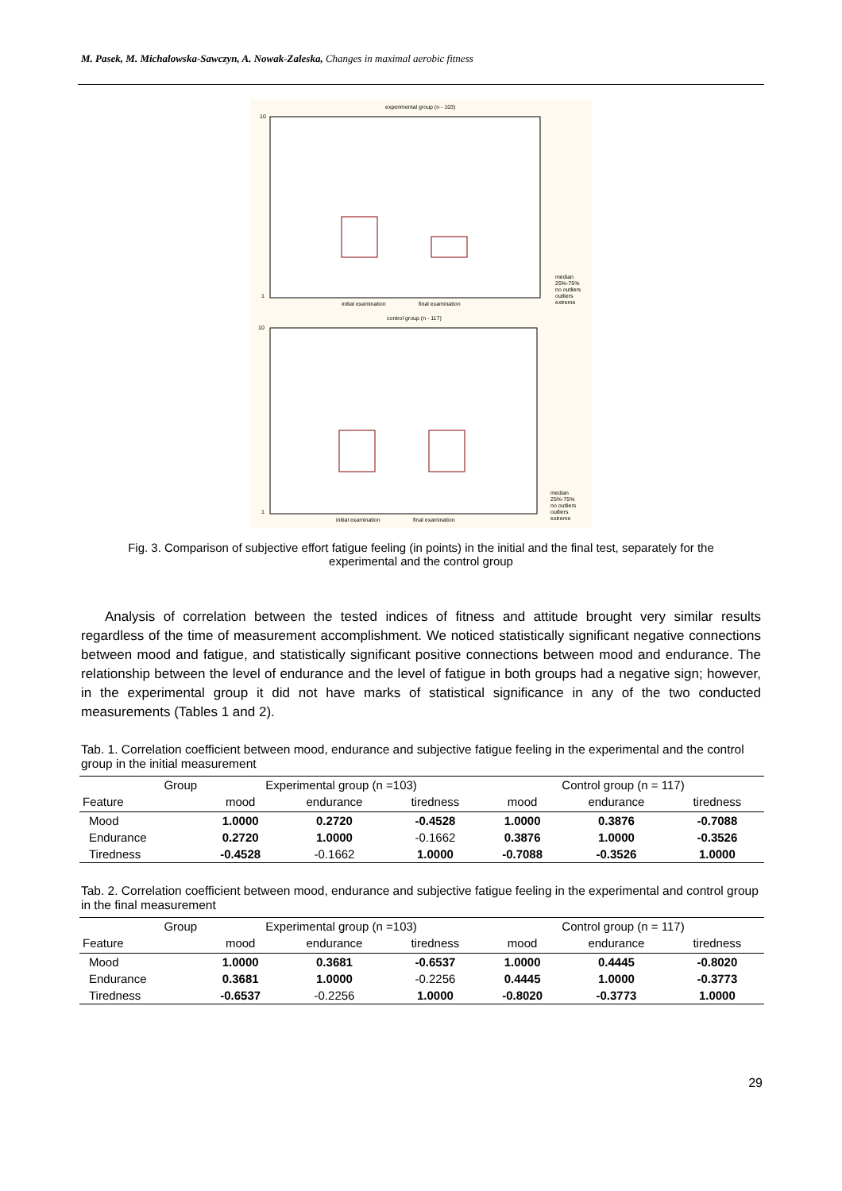M. Pasek, M. Michalowska-Sawczyn, A. Nowak-Zaleska, Changes in maximal aerobic fitness
experimental group (n - 103)
10
1
initial examination
final examination
median
25%-75%
no outliers
outliers
extreme
control group (n - 117)
10
1
initial examination
final examination
median
25%-75%
no outliers
outliers
extreme
Fig. 3. Comparison of subjective effort fatigue feeling (in points) in the initial and the final test, separately for the experimental and the control group
Analysis of correlation between the tested indices of fitness and attitude brought very similar results regardless of the time of measurement accomplishment. We noticed statistically significant negative connections between mood and fatigue, and statistically significant positive connections between mood and endurance. The relationship between the level of endurance and the level of fatigue in both groups had a negative sign; however, in the experimental group it did not have marks of statistical significance in any of the two conducted measurements (Tables 1 and 2).
Tab. 1. Correlation coefficient between mood, endurance and subjective fatigue feeling in the experimental and the control group in the initial measurement
| Group | Experimental group (n =103) | | | Control group (n = 117) | | |
| --- | --- | --- | --- | --- | --- | --- |
| Feature | mood | endurance | tiredness | mood | endurance | tiredness |
| Mood | 1.0000 | 0.2720 | -0.4528 | 1.0000 | 0.3876 | -0.7088 |
| Endurance | 0.2720 | 1.0000 | -0.1662 | 0.3876 | 1.0000 | -0.3526 |
| Tiredness | -0.4528 | -0.1662 | 1.0000 | -0.7088 | -0.3526 | 1.0000 |
Tab. 2. Correlation coefficient between mood, endurance and subjective fatigue feeling in the experimental and control group in the final measurement
| Group | Experimental group (n =103) | | | Control group (n = 117) | | |
| --- | --- | --- | --- | --- | --- | --- |
| Feature | mood | endurance | tiredness | mood | endurance | tiredness |
| Mood | 1.0000 | 0.3681 | -0.6537 | 1.0000 | 0.4445 | -0.8020 |
| Endurance | 0.3681 | 1.0000 | -0.2256 | 0.4445 | 1.0000 | -0.3773 |
| Tiredness | -0.6537 | -0.2256 | 1.0000 | -0.8020 | -0.3773 | 1.0000 |
29